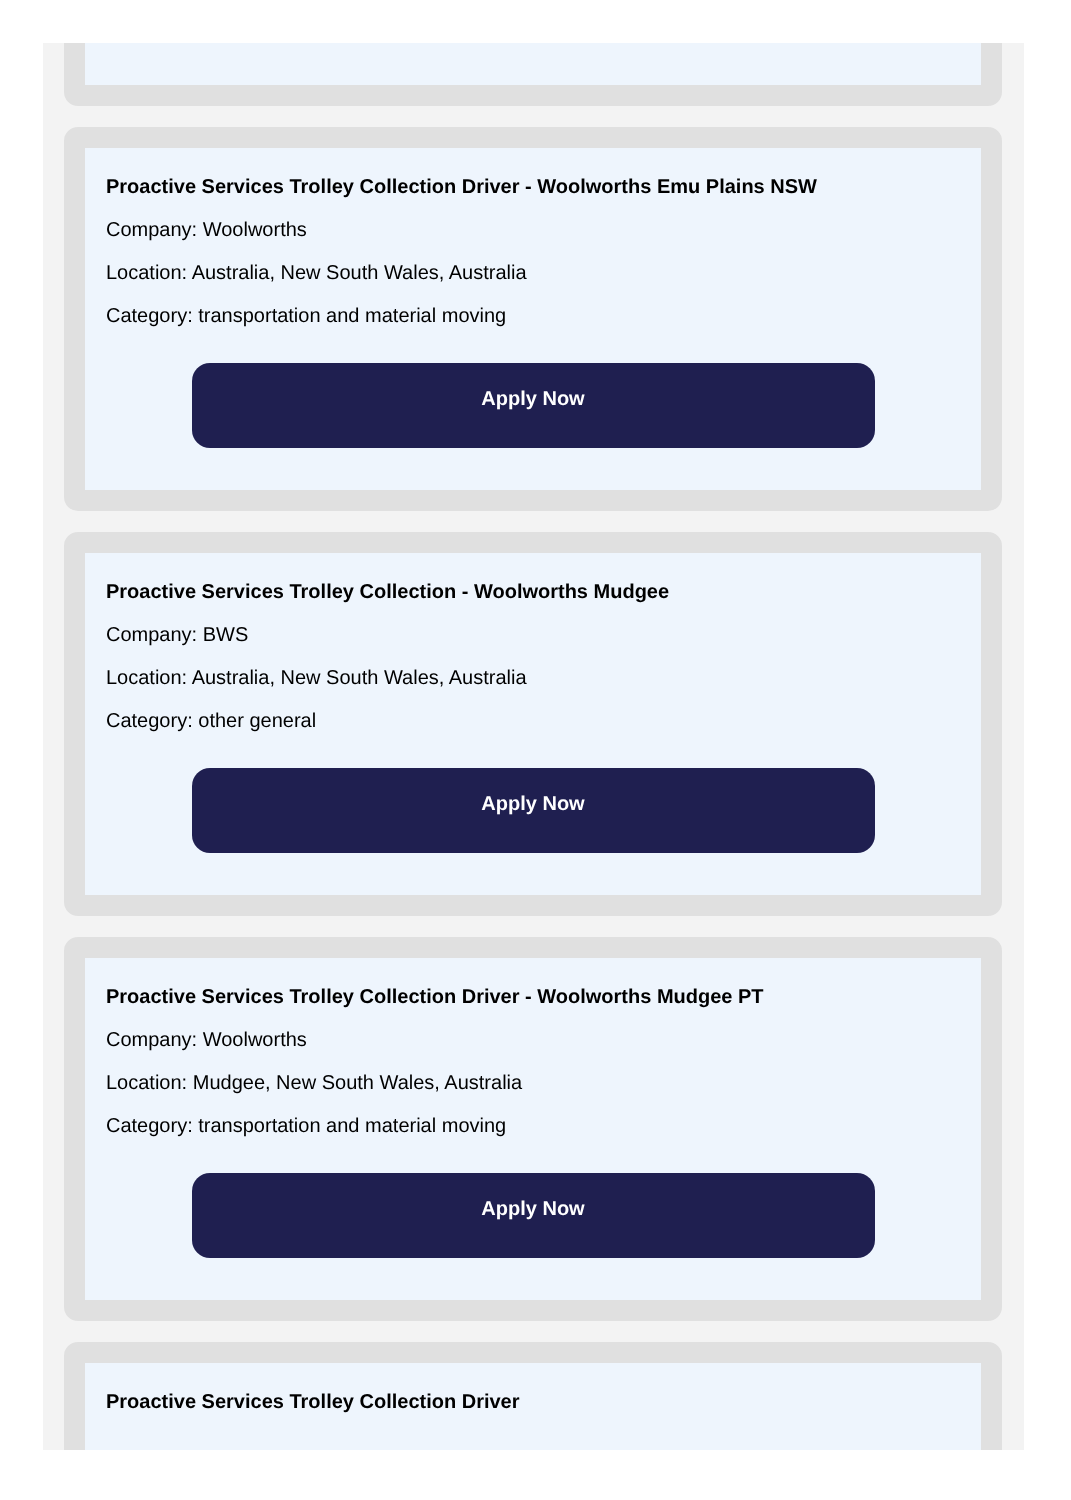Proactive Services Trolley Collection Driver - Woolworths Emu Plains NSW
Company: Woolworths
Location: Australia, New South Wales, Australia
Category: transportation and material moving
Apply Now
Proactive Services Trolley Collection - Woolworths Mudgee
Company: BWS
Location: Australia, New South Wales, Australia
Category: other general
Apply Now
Proactive Services Trolley Collection Driver - Woolworths Mudgee PT
Company: Woolworths
Location: Mudgee, New South Wales, Australia
Category: transportation and material moving
Apply Now
Proactive Services Trolley Collection Driver